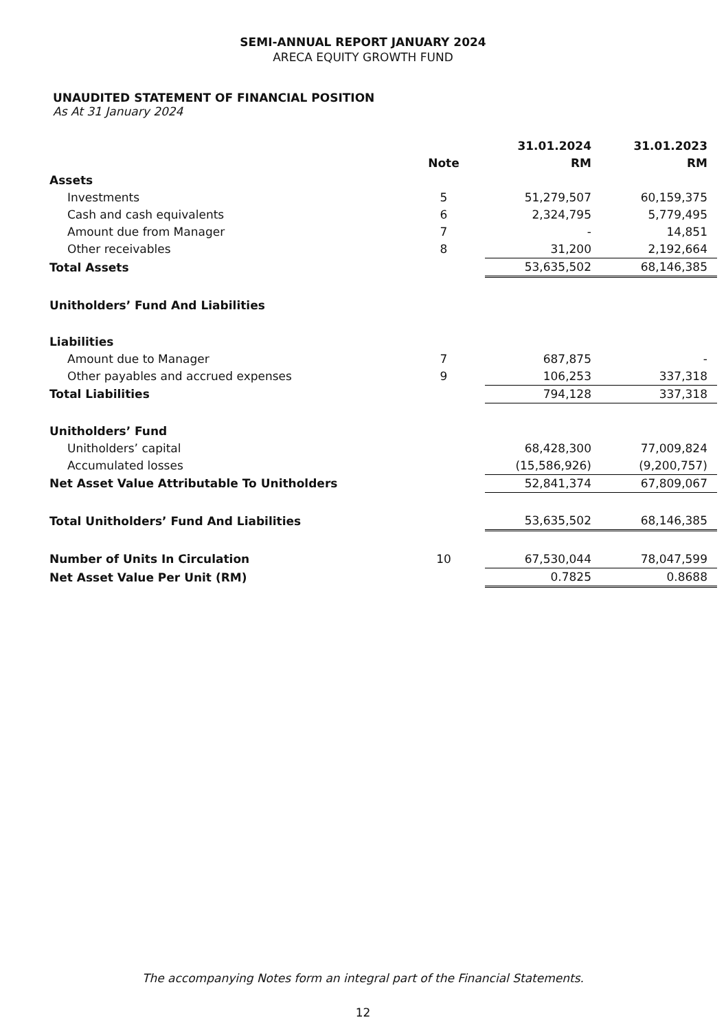SEMI-ANNUAL REPORT JANUARY 2024
ARECA EQUITY GROWTH FUND
UNAUDITED STATEMENT OF FINANCIAL POSITION
As At 31 January 2024
| | | 31.01.2024 | 31.01.2023 |
| --- | --- | --- | --- |
| | Note | RM | RM |
| Assets | | | |
| Investments | 5 | 51,279,507 | 60,159,375 |
| Cash and cash equivalents | 6 | 2,324,795 | 5,779,495 |
| Amount due from Manager | 7 | - | 14,851 |
| Other receivables | 8 | 31,200 | 2,192,664 |
| Total Assets | | 53,635,502 | 68,146,385 |
| Unitholders’ Fund And Liabilities | | | |
| Liabilities | | | |
| Amount due to Manager | 7 | 687,875 | - |
| Other payables and accrued expenses | 9 | 106,253 | 337,318 |
| Total Liabilities | | 794,128 | 337,318 |
| Unitholders’ Fund | | | |
| Unitholders’ capital | | 68,428,300 | 77,009,824 |
| Accumulated losses | | (15,586,926) | (9,200,757) |
| Net Asset Value Attributable To Unitholders | | 52,841,374 | 67,809,067 |
| Total Unitholders’ Fund And Liabilities | | 53,635,502 | 68,146,385 |
| Number of Units In Circulation | 10 | 67,530,044 | 78,047,599 |
| Net Asset Value Per Unit (RM) | | 0.7825 | 0.8688 |
The accompanying Notes form an integral part of the Financial Statements.
12